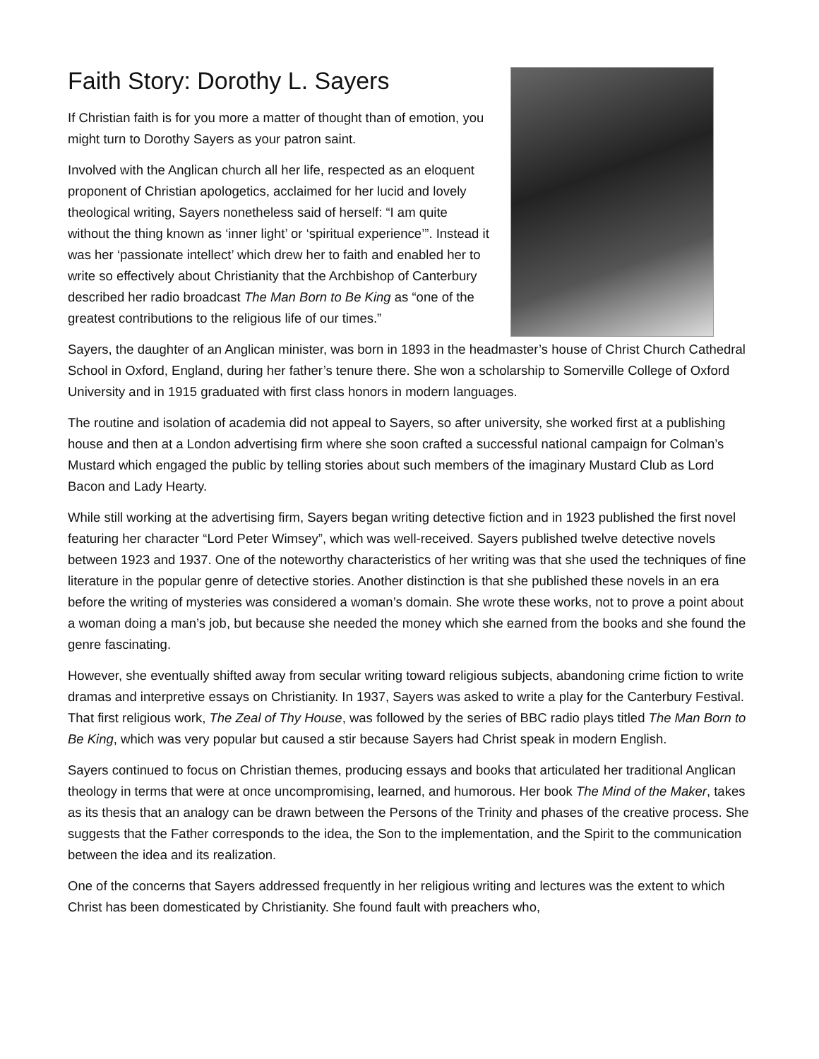Faith Story: Dorothy L. Sayers
If Christian faith is for you more a matter of thought than of emotion, you might turn to Dorothy Sayers as your patron saint.
Involved with the Anglican church all her life, respected as an eloquent proponent of Christian apologetics, acclaimed for her lucid and lovely theological writing, Sayers nonetheless said of herself: “I am quite without the thing known as ‘inner light’ or ‘spiritual experience’”. Instead it was her ‘passionate intellect’ which drew her to faith and enabled her to write so effectively about Christianity that the Archbishop of Canterbury described her radio broadcast The Man Born to Be King as “one of the greatest contributions to the religious life of our times.”
Sayers, the daughter of an Anglican minister, was born in 1893 in the headmaster’s house of Christ Church Cathedral School in Oxford, England, during her father’s tenure there. She won a scholarship to Somerville College of Oxford University and in 1915 graduated with first class honors in modern languages.
The routine and isolation of academia did not appeal to Sayers, so after university, she worked first at a publishing house and then at a London advertising firm where she soon crafted a successful national campaign for Colman’s Mustard which engaged the public by telling stories about such members of the imaginary Mustard Club as Lord Bacon and Lady Hearty.
While still working at the advertising firm, Sayers began writing detective fiction and in 1923 published the first novel featuring her character “Lord Peter Wimsey”, which was well-received. Sayers published twelve detective novels between 1923 and 1937. One of the noteworthy characteristics of her writing was that she used the techniques of fine literature in the popular genre of detective stories. Another distinction is that she published these novels in an era before the writing of mysteries was considered a woman’s domain. She wrote these works, not to prove a point about a woman doing a man’s job, but because she needed the money which she earned from the books and she found the genre fascinating.
However, she eventually shifted away from secular writing toward religious subjects, abandoning crime fiction to write dramas and interpretive essays on Christianity. In 1937, Sayers was asked to write a play for the Canterbury Festival. That first religious work, The Zeal of Thy House, was followed by the series of BBC radio plays titled The Man Born to Be King, which was very popular but caused a stir because Sayers had Christ speak in modern English.
Sayers continued to focus on Christian themes, producing essays and books that articulated her traditional Anglican theology in terms that were at once uncompromising, learned, and humorous. Her book The Mind of the Maker, takes as its thesis that an analogy can be drawn between the Persons of the Trinity and phases of the creative process. She suggests that the Father corresponds to the idea, the Son to the implementation, and the Spirit to the communication between the idea and its realization.
One of the concerns that Sayers addressed frequently in her religious writing and lectures was the extent to which Christ has been domesticated by Christianity. She found fault with preachers who,